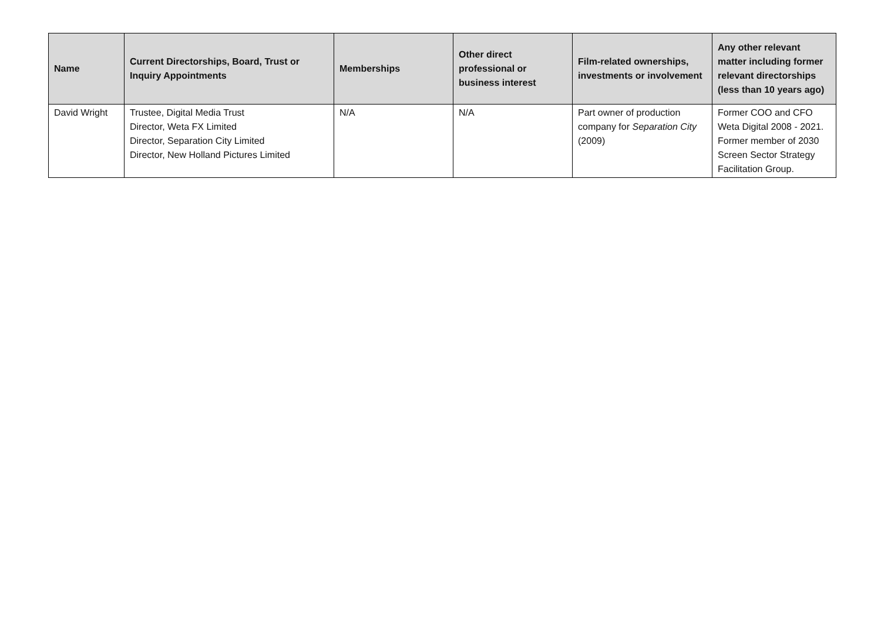| Name | Current Directorships, Board, Trust or Inquiry Appointments | Memberships | Other direct professional or business interest | Film-related ownerships, investments or involvement | Any other relevant matter including former relevant directorships (less than 10 years ago) |
| --- | --- | --- | --- | --- | --- |
| David Wright | Trustee, Digital Media Trust Director, Weta FX Limited Director, Separation City Limited Director, New Holland Pictures Limited | N/A | N/A | Part owner of production company for Separation City (2009) | Former COO and CFO Weta Digital 2008 - 2021. Former member of 2030 Screen Sector Strategy Facilitation Group. |